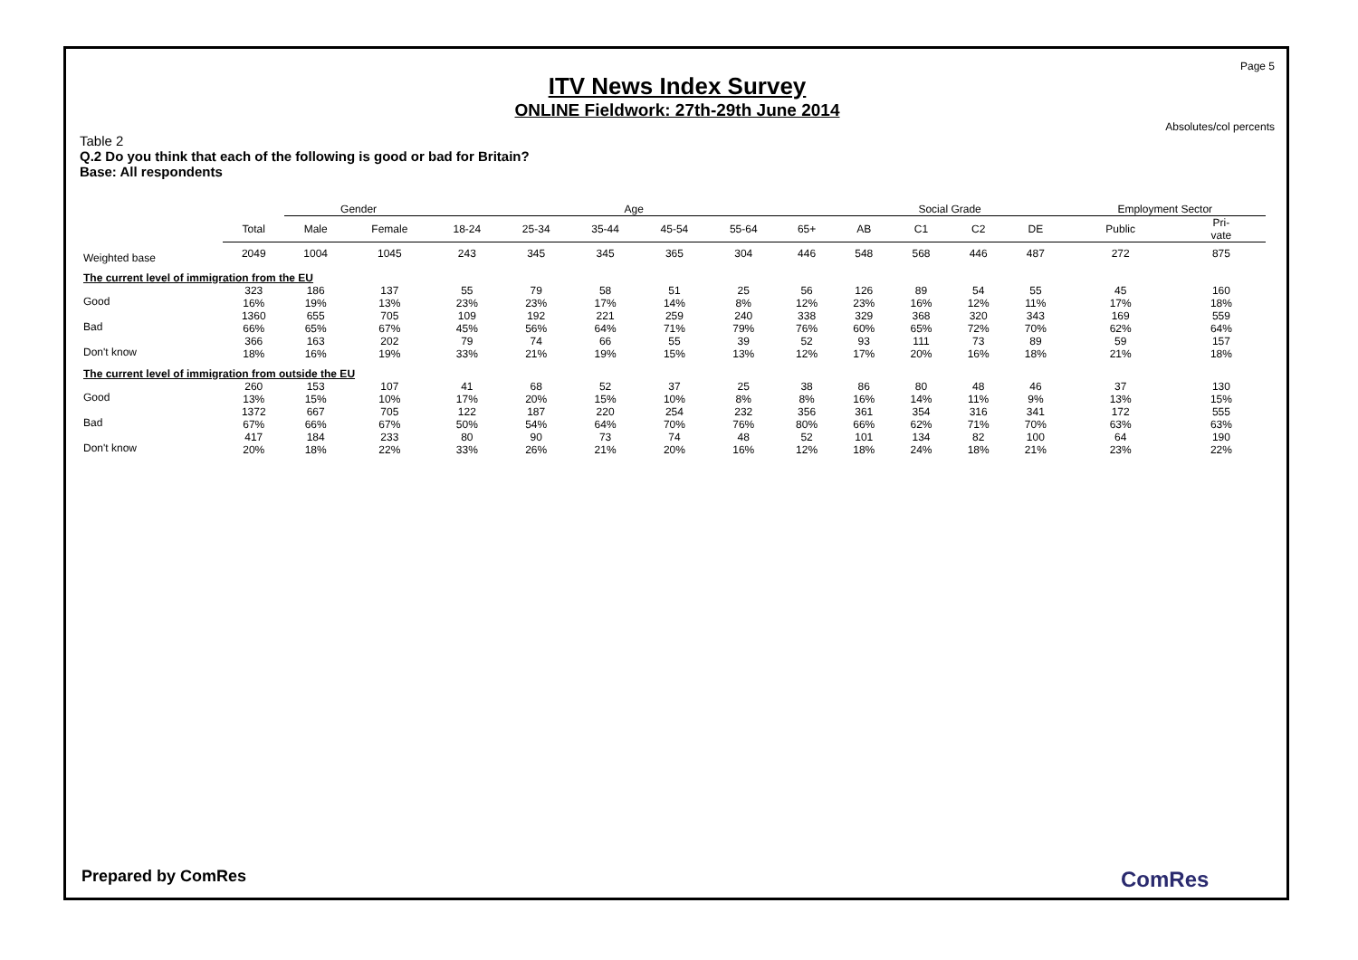Page 5
ITV News Index Survey
ONLINE Fieldwork: 27th-29th June 2014
Absolutes/col percents
Table 2
Q.2 Do you think that each of the following is good or bad for Britain?
Base: All respondents
| | | Gender | | Age | | | | | | Social Grade | | | | Employment Sector | |
| --- | --- | --- | --- | --- | --- | --- | --- | --- | --- | --- | --- | --- | --- | --- | --- |
| | Total | Male | Female | 18-24 | 25-34 | 35-44 | 45-54 | 55-64 | 65+ | AB | C1 | C2 | DE | Public | Pri- vate |
| Weighted base | 2049 | 1004 | 1045 | 243 | 345 | 345 | 365 | 304 | 446 | 548 | 568 | 446 | 487 | 272 | 875 |
| The current level of immigration from the EU | | | | | | | | | | | | | | | |
| Good | 323 16% | 186 19% | 137 13% | 55 23% | 79 23% | 58 17% | 51 14% | 25 8% | 56 12% | 126 23% | 89 16% | 54 12% | 55 11% | 45 17% | 160 18% |
| Bad | 1360 66% | 655 65% | 705 67% | 109 45% | 192 56% | 221 64% | 259 71% | 240 79% | 338 76% | 329 60% | 368 65% | 320 72% | 343 70% | 169 62% | 559 64% |
| Don't know | 366 18% | 163 16% | 202 19% | 79 33% | 74 21% | 66 19% | 55 15% | 39 13% | 52 12% | 93 17% | 111 20% | 73 16% | 89 18% | 59 21% | 157 18% |
| The current level of immigration from outside the EU | | | | | | | | | | | | | | | |
| Good | 260 13% | 153 15% | 107 10% | 41 17% | 68 20% | 52 15% | 37 10% | 25 8% | 38 8% | 86 16% | 80 14% | 48 11% | 46 9% | 37 13% | 130 15% |
| Bad | 1372 67% | 667 66% | 705 67% | 122 50% | 187 54% | 220 64% | 254 70% | 232 76% | 356 80% | 361 66% | 354 62% | 316 71% | 341 70% | 172 63% | 555 63% |
| Don't know | 417 20% | 184 18% | 233 22% | 80 33% | 90 26% | 73 21% | 74 20% | 48 16% | 52 12% | 101 18% | 134 24% | 82 18% | 100 21% | 64 23% | 190 22% |
Prepared by ComRes ComRes